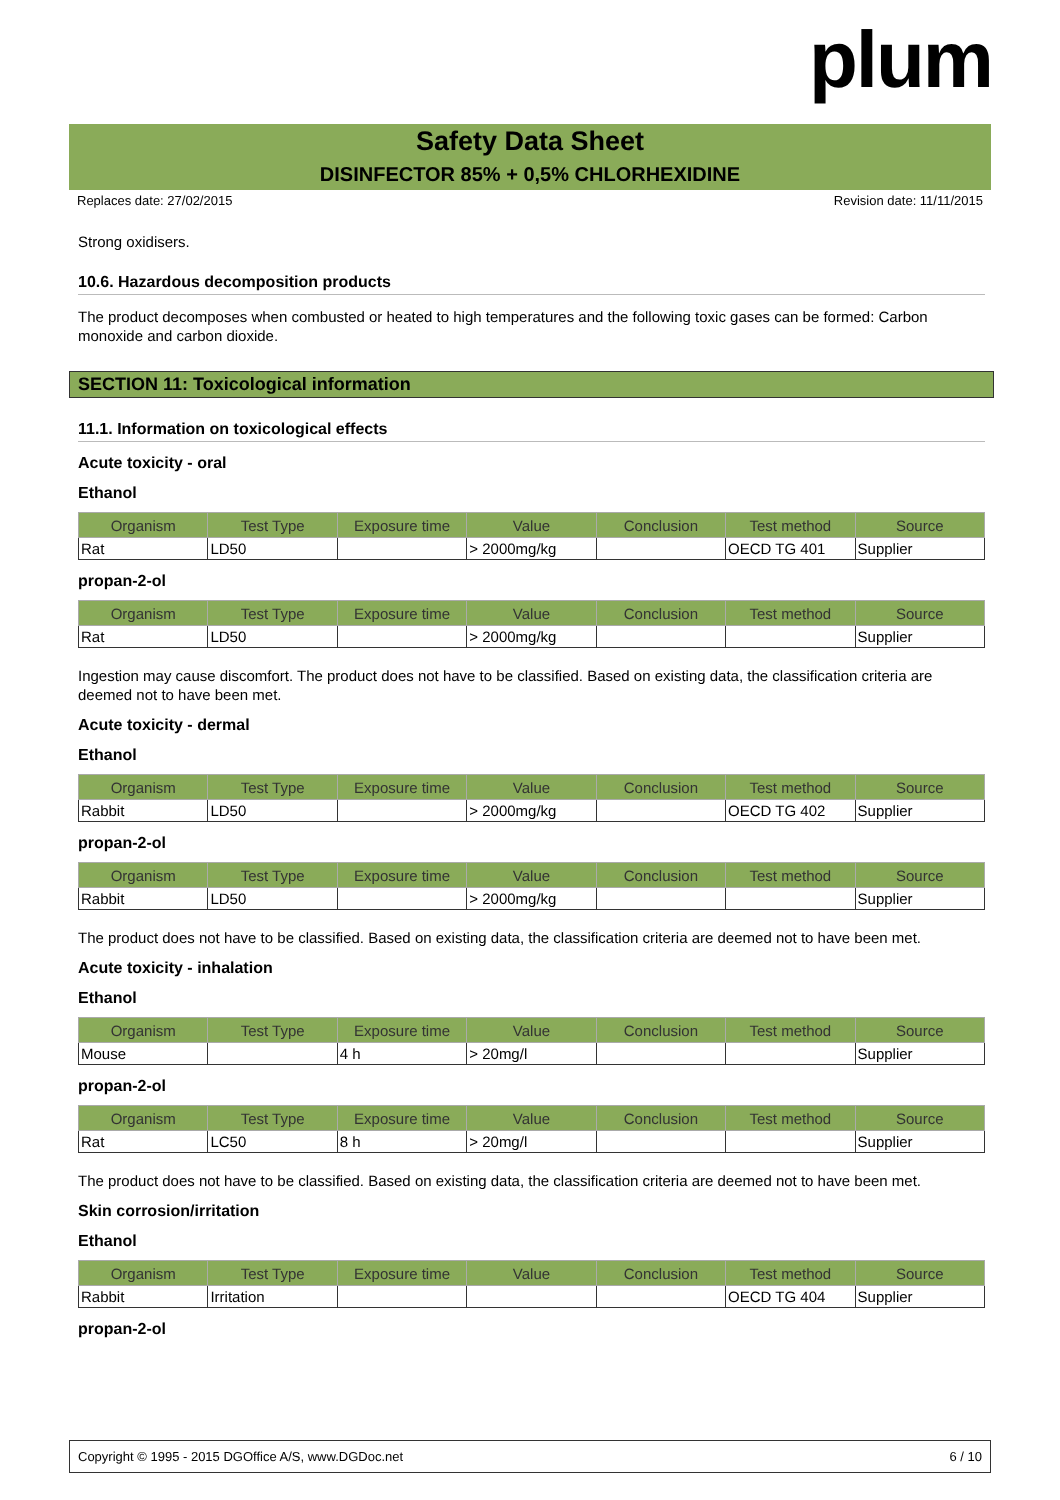plum
Safety Data Sheet
DISINFECTOR 85% + 0,5% CHLORHEXIDINE
Replaces date: 27/02/2015 Revision date: 11/11/2015
Strong oxidisers.
10.6. Hazardous decomposition products
The product decomposes when combusted or heated to high temperatures and the following toxic gases can be formed: Carbon monoxide and carbon dioxide.
SECTION 11: Toxicological information
11.1. Information on toxicological effects
Acute toxicity - oral
Ethanol
| Organism | Test Type | Exposure time | Value | Conclusion | Test method | Source |
| --- | --- | --- | --- | --- | --- | --- |
| Rat | LD50 | | > 2000mg/kg | | OECD TG 401 | Supplier |
propan-2-ol
| Organism | Test Type | Exposure time | Value | Conclusion | Test method | Source |
| --- | --- | --- | --- | --- | --- | --- |
| Rat | LD50 | | > 2000mg/kg | | | Supplier |
Ingestion may cause discomfort. The product does not have to be classified. Based on existing data, the classification criteria are deemed not to have been met.
Acute toxicity - dermal
Ethanol
| Organism | Test Type | Exposure time | Value | Conclusion | Test method | Source |
| --- | --- | --- | --- | --- | --- | --- |
| Rabbit | LD50 | | > 2000mg/kg | | OECD TG 402 | Supplier |
propan-2-ol
| Organism | Test Type | Exposure time | Value | Conclusion | Test method | Source |
| --- | --- | --- | --- | --- | --- | --- |
| Rabbit | LD50 | | > 2000mg/kg | | | Supplier |
The product does not have to be classified. Based on existing data, the classification criteria are deemed not to have been met.
Acute toxicity - inhalation
Ethanol
| Organism | Test Type | Exposure time | Value | Conclusion | Test method | Source |
| --- | --- | --- | --- | --- | --- | --- |
| Mouse | | 4 h | > 20mg/l | | | Supplier |
propan-2-ol
| Organism | Test Type | Exposure time | Value | Conclusion | Test method | Source |
| --- | --- | --- | --- | --- | --- | --- |
| Rat | LC50 | 8 h | > 20mg/l | | | Supplier |
The product does not have to be classified. Based on existing data, the classification criteria are deemed not to have been met.
Skin corrosion/irritation
Ethanol
| Organism | Test Type | Exposure time | Value | Conclusion | Test method | Source |
| --- | --- | --- | --- | --- | --- | --- |
| Rabbit | Irritation | | | | OECD TG 404 | Supplier |
propan-2-ol
Copyright © 1995 - 2015 DGOffice A/S, www.DGDoc.net 6 / 10